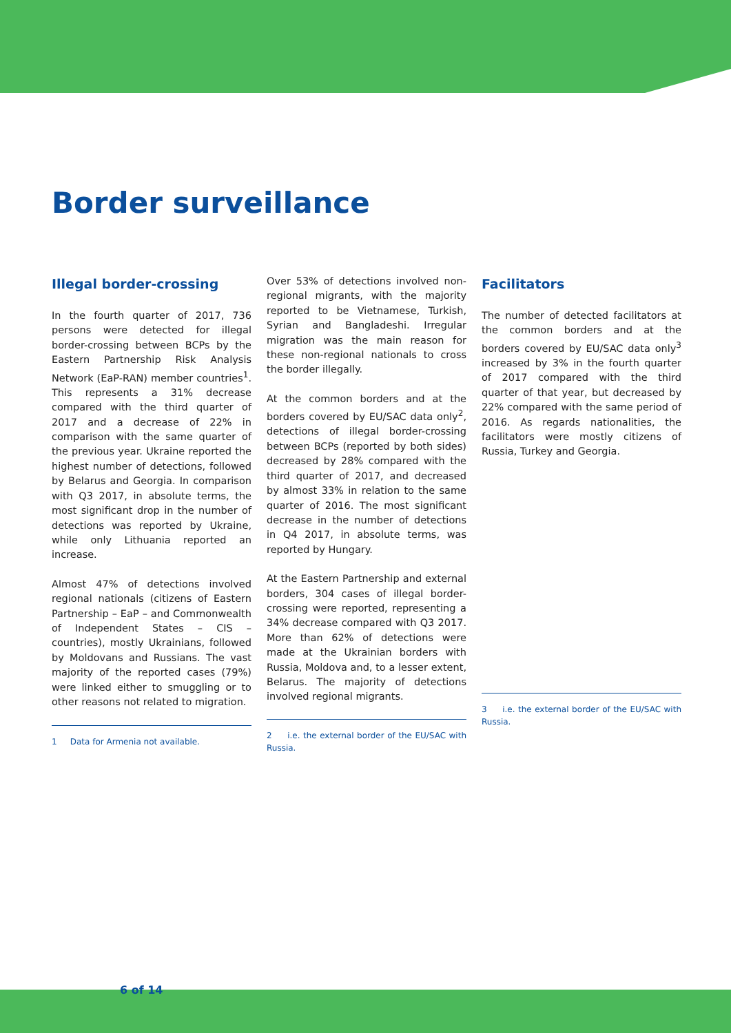Border surveillance
Illegal border-crossing
In the fourth quarter of 2017, 736 persons were detected for illegal border-crossing between BCPs by the Eastern Partnership Risk Analysis Network (EaP-RAN) member countries<sup>1</sup>. This represents a 31% decrease compared with the third quarter of 2017 and a decrease of 22% in comparison with the same quarter of the previous year. Ukraine reported the highest number of detections, followed by Belarus and Georgia. In comparison with Q3 2017, in absolute terms, the most significant drop in the number of detections was reported by Ukraine, while only Lithuania reported an increase.
Almost 47% of detections involved regional nationals (citizens of Eastern Partnership – EaP – and Commonwealth of Independent States – CIS – countries), mostly Ukrainians, followed by Moldovans and Russians. The vast majority of the reported cases (79%) were linked either to smuggling or to other reasons not related to migration.
1 Data for Armenia not available.
Over 53% of detections involved non-regional migrants, with the majority reported to be Vietnamese, Turkish, Syrian and Bangladeshi. Irregular migration was the main reason for these non-regional nationals to cross the border illegally.
At the common borders and at the borders covered by EU/SAC data only<sup>2</sup>, detections of illegal border-crossing between BCPs (reported by both sides) decreased by 28% compared with the third quarter of 2017, and decreased by almost 33% in relation to the same quarter of 2016. The most significant decrease in the number of detections in Q4 2017, in absolute terms, was reported by Hungary.
At the Eastern Partnership and external borders, 304 cases of illegal border-crossing were reported, representing a 34% decrease compared with Q3 2017. More than 62% of detections were made at the Ukrainian borders with Russia, Moldova and, to a lesser extent, Belarus. The majority of detections involved regional migrants.
2 i.e. the external border of the EU/SAC with Russia.
Facilitators
The number of detected facilitators at the common borders and at the borders covered by EU/SAC data only<sup>3</sup> increased by 3% in the fourth quarter of 2017 compared with the third quarter of that year, but decreased by 22% compared with the same period of 2016. As regards nationalities, the facilitators were mostly citizens of Russia, Turkey and Georgia.
3 i.e. the external border of the EU/SAC with Russia.
6 of 14